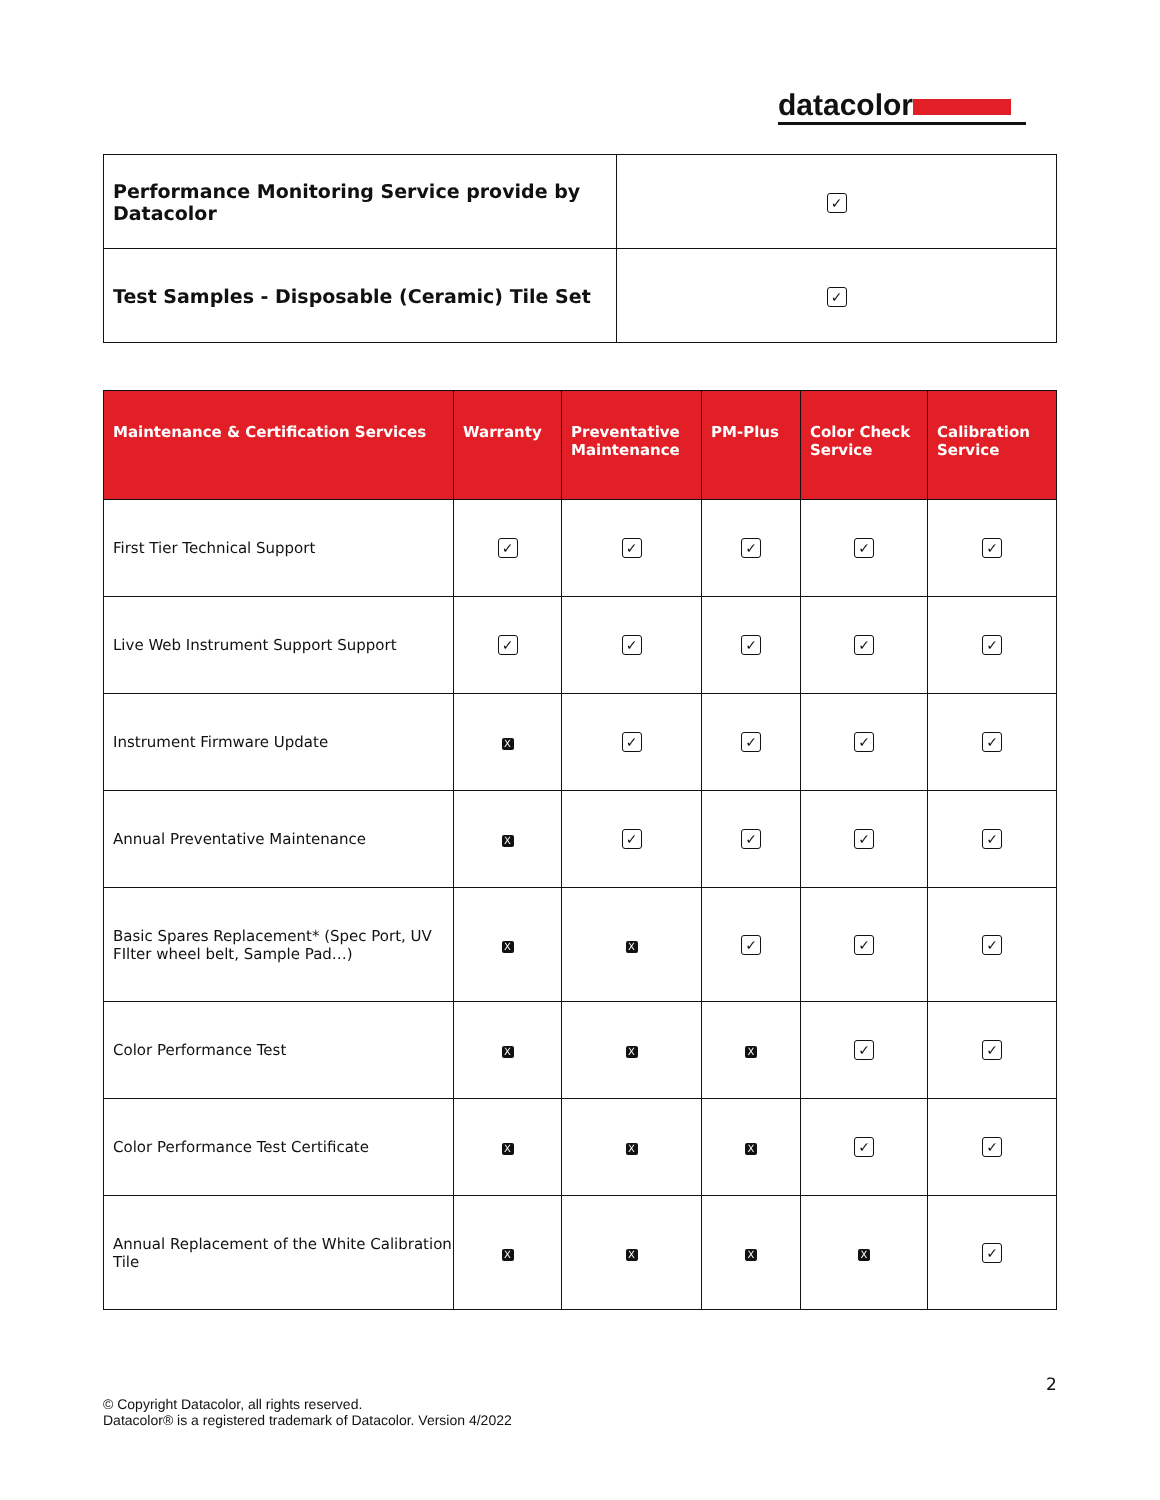datacolor
| Performance Monitoring Service provide by Datacolor | ✓ |
| Test Samples - Disposable (Ceramic) Tile Set | ✓ |
| Maintenance & Certification Services | Warranty | Preventative Maintenance | PM-Plus | Color Check Service | Calibration Service |
| --- | --- | --- | --- | --- | --- |
| First Tier Technical Support | ✓ | ✓ | ✓ | ✓ | ✓ |
| Live Web Instrument Support Support | ✓ | ✓ | ✓ | ✓ | ✓ |
| Instrument Firmware Update | X | ✓ | ✓ | ✓ | ✓ |
| Annual Preventative Maintenance | X | ✓ | ✓ | ✓ | ✓ |
| Basic Spares Replacement* (Spec Port, UV FIlter wheel belt, Sample Pad…) | X | X | ✓ | ✓ | ✓ |
| Color Performance Test | X | X | X | ✓ | ✓ |
| Color Performance Test Certificate | X | X | X | ✓ | ✓ |
| Annual Replacement of the White Calibration Tile | X | X | X | X | ✓ |
2
© Copyright Datacolor, all rights reserved.
Datacolor® is a registered trademark of Datacolor. Version 4/2022